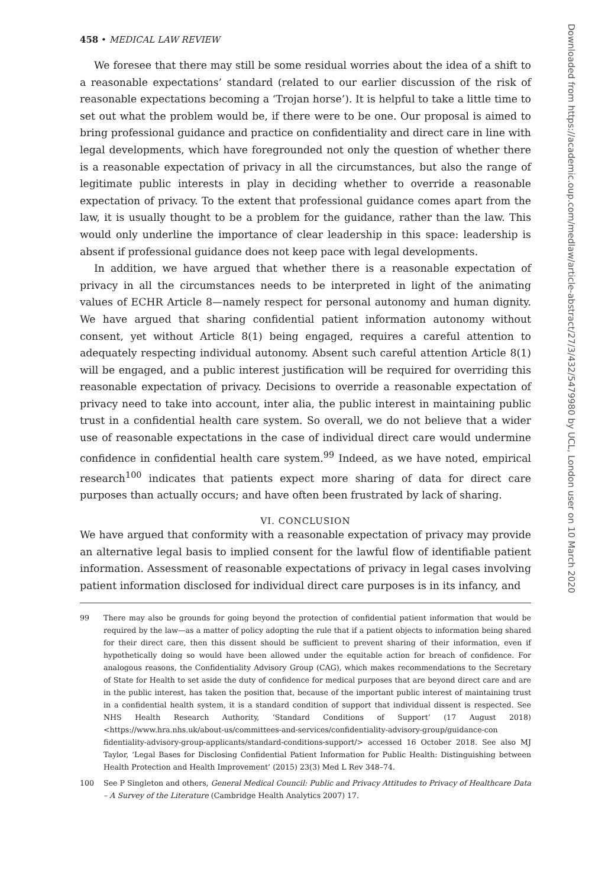458 • MEDICAL LAW REVIEW
We foresee that there may still be some residual worries about the idea of a shift to a reasonable expectations’ standard (related to our earlier discussion of the risk of reasonable expectations becoming a ‘Trojan horse’). It is helpful to take a little time to set out what the problem would be, if there were to be one. Our proposal is aimed to bring professional guidance and practice on confidentiality and direct care in line with legal developments, which have foregrounded not only the question of whether there is a reasonable expectation of privacy in all the circumstances, but also the range of legitimate public interests in play in deciding whether to override a reasonable expectation of privacy. To the extent that professional guidance comes apart from the law, it is usually thought to be a problem for the guidance, rather than the law. This would only underline the importance of clear leadership in this space: leadership is absent if professional guidance does not keep pace with legal developments.
In addition, we have argued that whether there is a reasonable expectation of privacy in all the circumstances needs to be interpreted in light of the animating values of ECHR Article 8—namely respect for personal autonomy and human dignity. We have argued that sharing confidential patient information autonomy without consent, yet without Article 8(1) being engaged, requires a careful attention to adequately respecting individual autonomy. Absent such careful attention Article 8(1) will be engaged, and a public interest justification will be required for overriding this reasonable expectation of privacy. Decisions to override a reasonable expectation of privacy need to take into account, inter alia, the public interest in maintaining public trust in a confidential health care system. So overall, we do not believe that a wider use of reasonable expectations in the case of individual direct care would undermine confidence in confidential health care system.<sup>99</sup> Indeed, as we have noted, empirical research<sup>100</sup> indicates that patients expect more sharing of data for direct care purposes than actually occurs; and have often been frustrated by lack of sharing.
VI. CONCLUSION
We have argued that conformity with a reasonable expectation of privacy may provide an alternative legal basis to implied consent for the lawful flow of identifiable patient information. Assessment of reasonable expectations of privacy in legal cases involving patient information disclosed for individual direct care purposes is in its infancy, and
99 There may also be grounds for going beyond the protection of confidential patient information that would be required by the law—as a matter of policy adopting the rule that if a patient objects to information being shared for their direct care, then this dissent should be sufficient to prevent sharing of their information, even if hypothetically doing so would have been allowed under the equitable action for breach of confidence. For analogous reasons, the Confidentiality Advisory Group (CAG), which makes recommendations to the Secretary of State for Health to set aside the duty of confidence for medical purposes that are beyond direct care and are in the public interest, has taken the position that, because of the important public interest of maintaining trust in a confidential health system, it is a standard condition of support that individual dissent is respected. See NHS Health Research Authority, ‘Standard Conditions of Support’ (17 August 2018) <https://www.hra.nhs.uk/about-us/committees-and-services/confidentiality-advisory-group/guidance-con fidentiality-advisory-group-applicants/standard-conditions-support/> accessed 16 October 2018. See also MJ Taylor, ‘Legal Bases for Disclosing Confidential Patient Information for Public Health: Distinguishing between Health Protection and Health Improvement’ (2015) 23(3) Med L Rev 348–74.
100 See P Singleton and others, General Medical Council: Public and Privacy Attitudes to Privacy of Healthcare Data – A Survey of the Literature (Cambridge Health Analytics 2007) 17.
Downloaded from https://academic.oup.com/medlaw/article-abstract/27/3/432/5479980 by UCL, London user on 10 March 2020